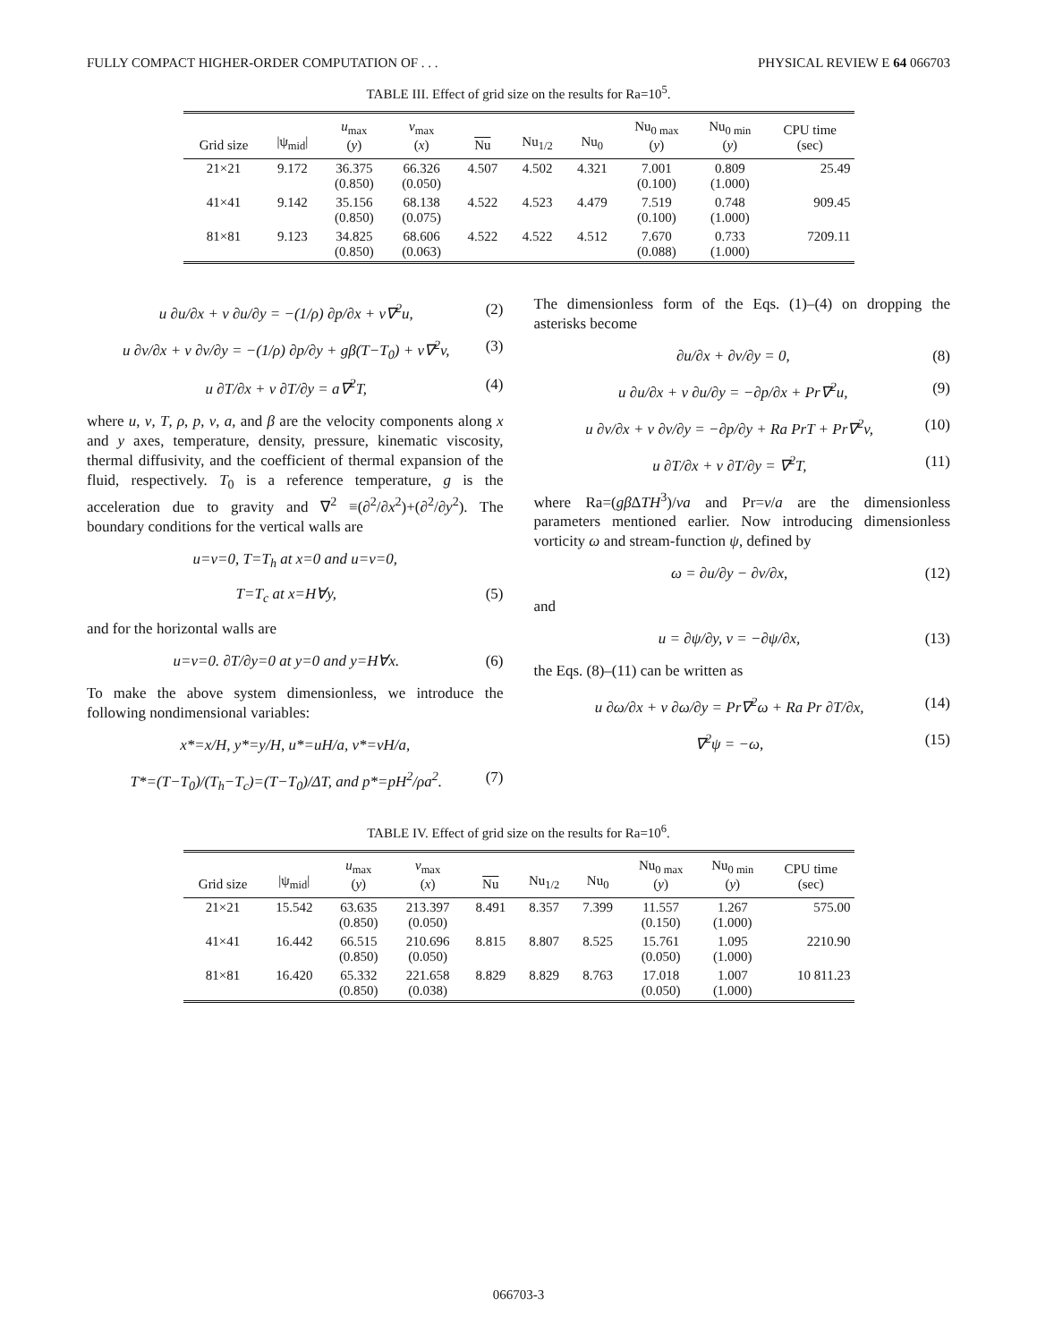FULLY COMPACT HIGHER-ORDER COMPUTATION OF . . . PHYSICAL REVIEW E 64 066703
TABLE III. Effect of grid size on the results for Ra=10<sup>5</sup>.
| Grid size | /ψ<sub>mid</sub>/ | u<sub>max</sub> ( y ) | v<sub>max</sub> ( x ) | Nu | Nu<sub>1/2</sub> | Nu<sub>0</sub> | Nu<sub>0 max</sub> ( y ) | Nu<sub>0 min</sub> ( y ) | CPU time (sec) |
| --- | --- | --- | --- | --- | --- | --- | --- | --- | --- |
| 21×21 | 9.172 | 36.375 (0.850) | 66.326 (0.050) | 4.507 | 4.502 | 4.321 | 7.001 (0.100) | 0.809 (1.000) | 25.49 |
| 41×41 | 9.142 | 35.156 (0.850) | 68.138 (0.075) | 4.522 | 4.523 | 4.479 | 7.519 (0.100) | 0.748 (1.000) | 909.45 |
| 81×81 | 9.123 | 34.825 (0.850) | 68.606 (0.063) | 4.522 | 4.522 | 4.512 | 7.670 (0.088) | 0.733 (1.000) | 7209.11 |
u ∂u/∂x + v ∂u/∂y = −(1/ρ) ∂p/∂x + ν∇<sup>2</sup>u, (2)
u ∂v/∂x + v ∂v/∂y = −(1/ρ) ∂p/∂y + gβ(T−T<sub>0</sub>) + ν∇<sup>2</sup>v, (3)
u ∂T/∂x + v ∂T/∂y = a∇<sup>2</sup>T, (4)
where u, v, T, ρ, p, ν, a, and β are the velocity components along x and y axes, temperature, density, pressure, kinematic viscosity, thermal diffusivity, and the coefficient of thermal expansion of the fluid, respectively. T<sub>0</sub> is a reference temperature, g is the acceleration due to gravity and ∇<sup>2</sup> ≡(∂<sup>2</sup>/∂x<sup>2</sup>)+(∂<sup>2</sup>/∂y<sup>2</sup>). The boundary conditions for the vertical walls are
u=v=0, T=T<sub>h</sub> at x=0 and u=v=0,
T=T<sub>c</sub> at x=H∀y, (5)
and for the horizontal walls are
u=v=0. ∂T/∂y=0 at y=0 and y=H∀x. (6)
To make the above system dimensionless, we introduce the following nondimensional variables:
x*=x/H, y*=y/H, u*=uH/a, v*=vH/a,
T*=(T−T<sub>0</sub>)/(T<sub>h</sub>−T<sub>c</sub>)=(T−T<sub>0</sub>)/ΔT, and p*=pH<sup>2</sup>/ρa<sup>2</sup>. (7)
The dimensionless form of the Eqs. (1)–(4) on dropping the asterisks become
∂u/∂x + ∂v/∂y = 0, (8)
u ∂u/∂x + v ∂u/∂y = −∂p/∂x + Pr∇<sup>2</sup>u, (9)
u ∂v/∂x + v ∂v/∂y = −∂p/∂y + Ra PrT + Pr∇<sup>2</sup>v, (10)
u ∂T/∂x + v ∂T/∂y = ∇<sup>2</sup>T, (11)
where Ra=(gβ ΔTH<sup>3</sup>)/νa and Pr=ν/a are the dimensionless parameters mentioned earlier. Now introducing dimensionless vorticity ω and stream-function ψ, defined by
ω = ∂u/∂y − ∂v/∂x, (12)
and
u = ∂ψ/∂y, v = −∂ψ/∂x, (13)
the Eqs. (8)–(11) can be written as
u ∂ω/∂x + v ∂ω/∂y = Pr∇<sup>2</sup>ω + Ra Pr ∂T/∂x, (14)
∇<sup>2</sup>ψ = −ω, (15)
TABLE IV. Effect of grid size on the results for Ra=10<sup>6</sup>.
| Grid size | /ψ<sub>mid</sub>/ | u<sub>max</sub> ( y ) | v<sub>max</sub> ( x ) | Nu | Nu<sub>1/2</sub> | Nu<sub>0</sub> | Nu<sub>0 max</sub> ( y ) | Nu<sub>0 min</sub> ( y ) | CPU time (sec) |
| --- | --- | --- | --- | --- | --- | --- | --- | --- | --- |
| 21×21 | 15.542 | 63.635 (0.850) | 213.397 (0.050) | 8.491 | 8.357 | 7.399 | 11.557 (0.150) | 1.267 (1.000) | 575.00 |
| 41×41 | 16.442 | 66.515 (0.850) | 210.696 (0.050) | 8.815 | 8.807 | 8.525 | 15.761 (0.050) | 1.095 (1.000) | 2210.90 |
| 81×81 | 16.420 | 65.332 (0.850) | 221.658 (0.038) | 8.829 | 8.829 | 8.763 | 17.018 (0.050) | 1.007 (1.000) | 10 811.23 |
066703-3